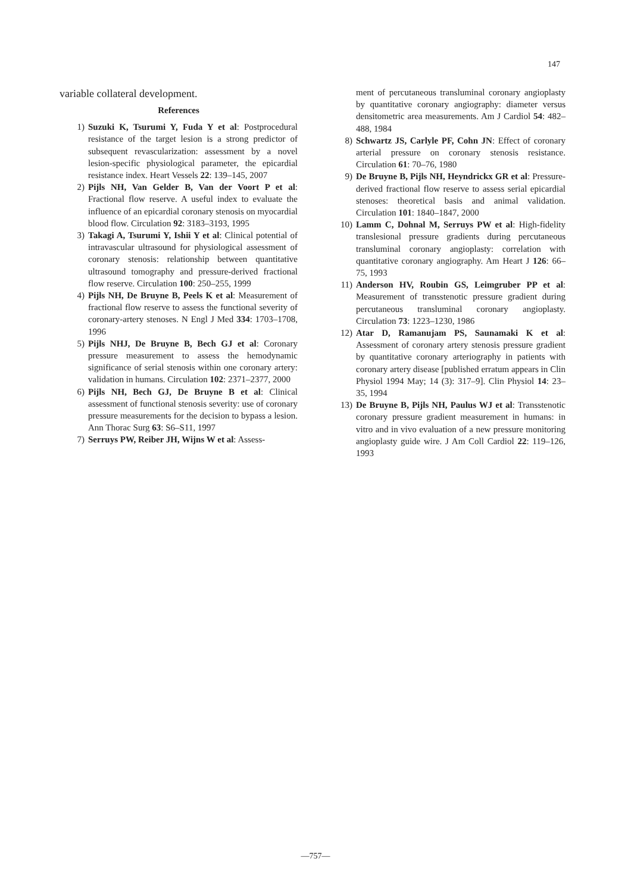147
variable collateral development.
References
1) Suzuki K, Tsurumi Y, Fuda Y et al: Postprocedural resistance of the target lesion is a strong predictor of subsequent revascularization: assessment by a novel lesion-specific physiological parameter, the epicardial resistance index. Heart Vessels 22: 139–145, 2007
2) Pijls NH, Van Gelder B, Van der Voort P et al: Fractional flow reserve. A useful index to evaluate the influence of an epicardial coronary stenosis on myocardial blood flow. Circulation 92: 3183–3193, 1995
3) Takagi A, Tsurumi Y, Ishii Y et al: Clinical potential of intravascular ultrasound for physiological assessment of coronary stenosis: relationship between quantitative ultrasound tomography and pressure-derived fractional flow reserve. Circulation 100: 250–255, 1999
4) Pijls NH, De Bruyne B, Peels K et al: Measurement of fractional flow reserve to assess the functional severity of coronary-artery stenoses. N Engl J Med 334: 1703–1708, 1996
5) Pijls NHJ, De Bruyne B, Bech GJ et al: Coronary pressure measurement to assess the hemodynamic significance of serial stenosis within one coronary artery: validation in humans. Circulation 102: 2371–2377, 2000
6) Pijls NH, Bech GJ, De Bruyne B et al: Clinical assessment of functional stenosis severity: use of coronary pressure measurements for the decision to bypass a lesion. Ann Thorac Surg 63: S6–S11, 1997
7) Serruys PW, Reiber JH, Wijns W et al: Assess-
ment of percutaneous transluminal coronary angioplasty by quantitative coronary angiography: diameter versus densitometric area measurements. Am J Cardiol 54: 482–488, 1984
8) Schwartz JS, Carlyle PF, Cohn JN: Effect of coronary arterial pressure on coronary stenosis resistance. Circulation 61: 70–76, 1980
9) De Bruyne B, Pijls NH, Heyndrickx GR et al: Pressure-derived fractional flow reserve to assess serial epicardial stenoses: theoretical basis and animal validation. Circulation 101: 1840–1847, 2000
10) Lamm C, Dohnal M, Serruys PW et al: High-fidelity translesional pressure gradients during percutaneous transluminal coronary angioplasty: correlation with quantitative coronary angiography. Am Heart J 126: 66–75, 1993
11) Anderson HV, Roubin GS, Leimgruber PP et al: Measurement of transstenotic pressure gradient during percutaneous transluminal coronary angioplasty. Circulation 73: 1223–1230, 1986
12) Atar D, Ramanujam PS, Saunamaki K et al: Assessment of coronary artery stenosis pressure gradient by quantitative coronary arteriography in patients with coronary artery disease [published erratum appears in Clin Physiol 1994 May; 14 (3): 317–9]. Clin Physiol 14: 23–35, 1994
13) De Bruyne B, Pijls NH, Paulus WJ et al: Transstenotic coronary pressure gradient measurement in humans: in vitro and in vivo evaluation of a new pressure monitoring angioplasty guide wire. J Am Coll Cardiol 22: 119–126, 1993
—757—